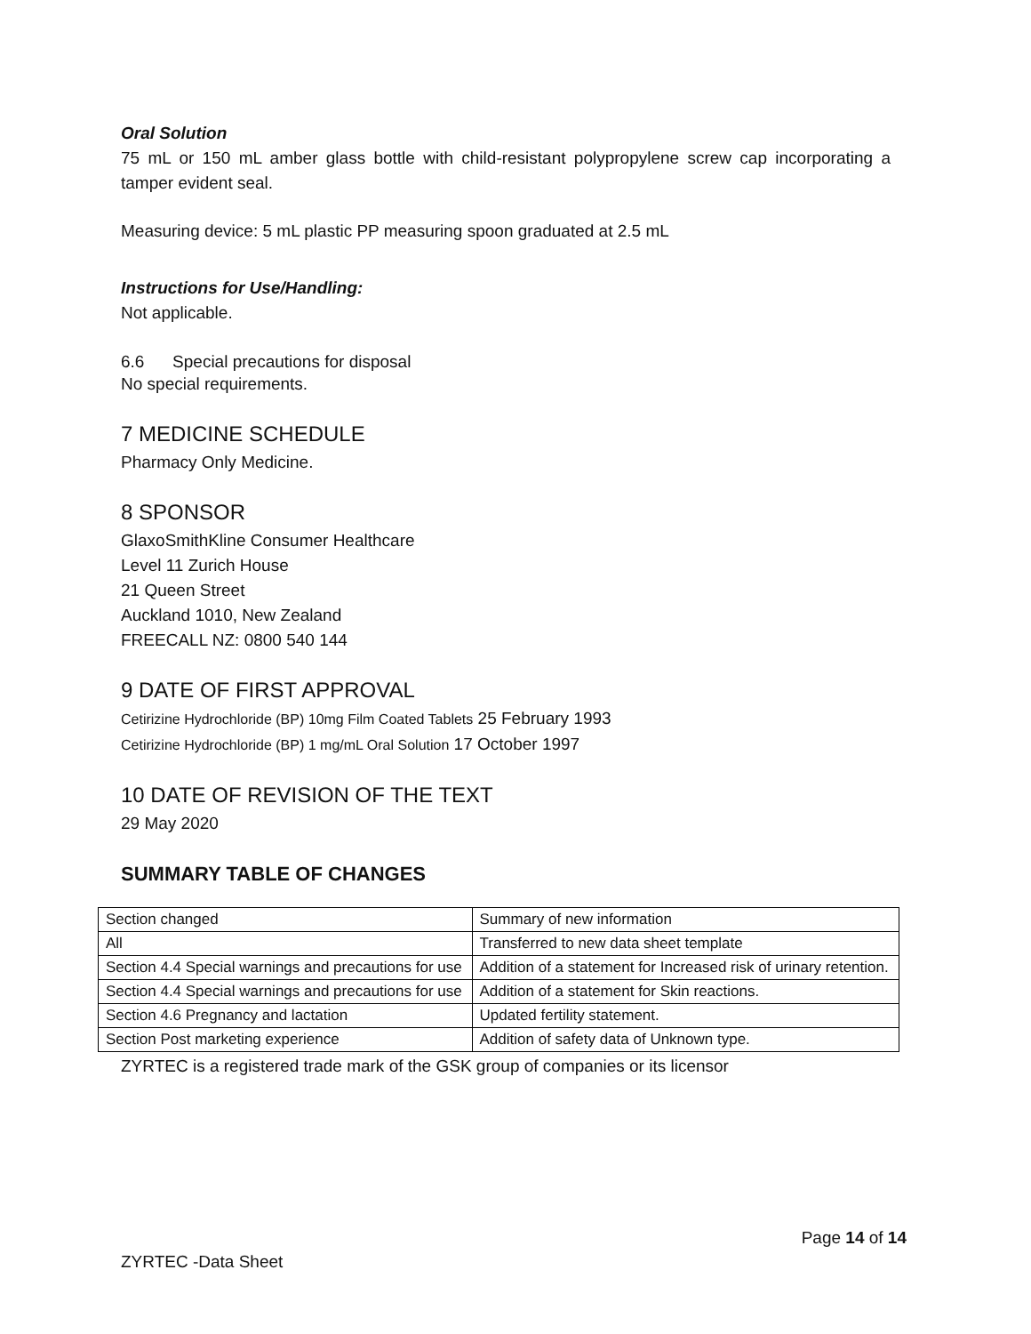Oral Solution
75 mL or 150 mL amber glass bottle with child-resistant polypropylene screw cap incorporating a tamper evident seal.
Measuring device: 5 mL plastic PP measuring spoon graduated at 2.5 mL
Instructions for Use/Handling:
Not applicable.
6.6 Special precautions for disposal
No special requirements.
7 MEDICINE SCHEDULE
Pharmacy Only Medicine.
8 SPONSOR
GlaxoSmithKline Consumer Healthcare
Level 11 Zurich House
21 Queen Street
Auckland 1010, New Zealand
FREECALL NZ: 0800 540 144
9 DATE OF FIRST APPROVAL
Cetirizine Hydrochloride (BP) 10mg Film Coated Tablets 25 February 1993
Cetirizine Hydrochloride (BP) 1 mg/mL Oral Solution 17 October 1997
10 DATE OF REVISION OF THE TEXT
29 May 2020
SUMMARY TABLE OF CHANGES
| Section changed | Summary of new information |
| All | Transferred to new data sheet template |
| Section 4.4 Special warnings and precautions for use | Addition of a statement for Increased risk of urinary retention. |
| Section 4.4 Special warnings and precautions for use | Addition of a statement for Skin reactions. |
| Section 4.6 Pregnancy and lactation | Updated fertility statement. |
| Section Post marketing experience | Addition of safety data of Unknown type. |
ZYRTEC is a registered trade mark of the GSK group of companies or its licensor
Page 14 of 14
ZYRTEC -Data Sheet